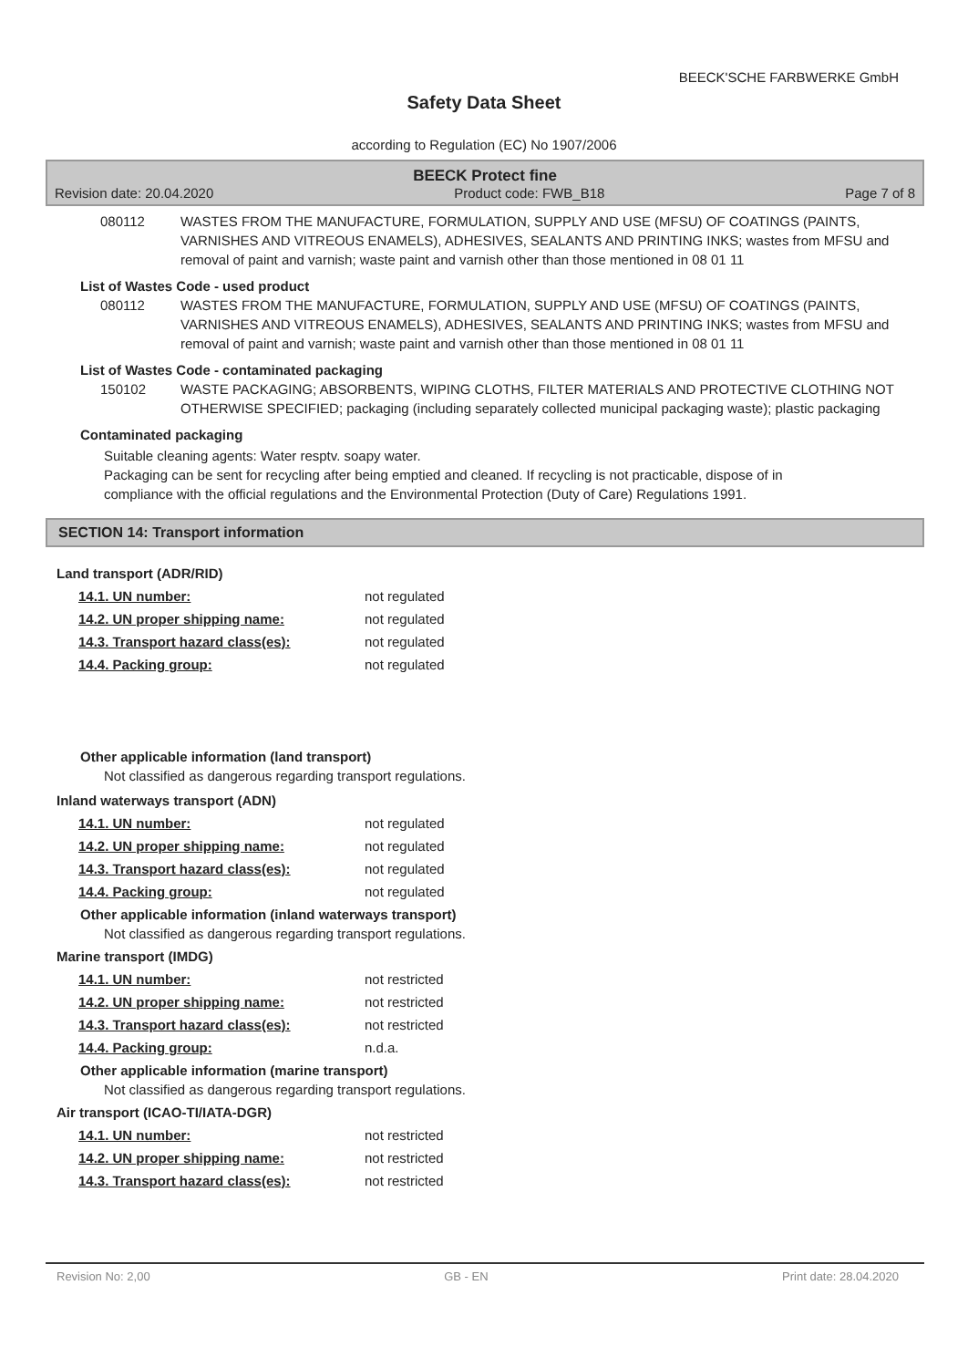BEECK'SCHE FARBWERKE GmbH
Safety Data Sheet
according to Regulation (EC) No 1907/2006
BEECK Protect fine
Revision date: 20.04.2020 Product code: FWB_B18 Page 7 of 8
080112 WASTES FROM THE MANUFACTURE, FORMULATION, SUPPLY AND USE (MFSU) OF COATINGS (PAINTS, VARNISHES AND VITREOUS ENAMELS), ADHESIVES, SEALANTS AND PRINTING INKS; wastes from MFSU and removal of paint and varnish; waste paint and varnish other than those mentioned in 08 01 11
List of Wastes Code - used product
080112 WASTES FROM THE MANUFACTURE, FORMULATION, SUPPLY AND USE (MFSU) OF COATINGS (PAINTS, VARNISHES AND VITREOUS ENAMELS), ADHESIVES, SEALANTS AND PRINTING INKS; wastes from MFSU and removal of paint and varnish; waste paint and varnish other than those mentioned in 08 01 11
List of Wastes Code - contaminated packaging
150102 WASTE PACKAGING; ABSORBENTS, WIPING CLOTHS, FILTER MATERIALS AND PROTECTIVE CLOTHING NOT OTHERWISE SPECIFIED; packaging (including separately collected municipal packaging waste); plastic packaging
Contaminated packaging
Suitable cleaning agents: Water resptv. soapy water.
Packaging can be sent for recycling after being emptied and cleaned. If recycling is not practicable, dispose of in compliance with the official regulations and the Environmental Protection (Duty of Care) Regulations 1991.
SECTION 14: Transport information
Land transport (ADR/RID)
| 14.1. UN number: | not regulated |
| 14.2. UN proper shipping name: | not regulated |
| 14.3. Transport hazard class(es): | not regulated |
| 14.4. Packing group: | not regulated |
Other applicable information (land transport)
Not classified as dangerous regarding transport regulations.
Inland waterways transport (ADN)
| 14.1. UN number: | not regulated |
| 14.2. UN proper shipping name: | not regulated |
| 14.3. Transport hazard class(es): | not regulated |
| 14.4. Packing group: | not regulated |
Other applicable information (inland waterways transport)
Not classified as dangerous regarding transport regulations.
Marine transport (IMDG)
| 14.1. UN number: | not restricted |
| 14.2. UN proper shipping name: | not restricted |
| 14.3. Transport hazard class(es): | not restricted |
| 14.4. Packing group: | n.d.a. |
Other applicable information (marine transport)
Not classified as dangerous regarding transport regulations.
Air transport (ICAO-TI/IATA-DGR)
| 14.1. UN number: | not restricted |
| 14.2. UN proper shipping name: | not restricted |
| 14.3. Transport hazard class(es): | not restricted |
Revision No: 2,00 GB - EN Print date: 28.04.2020